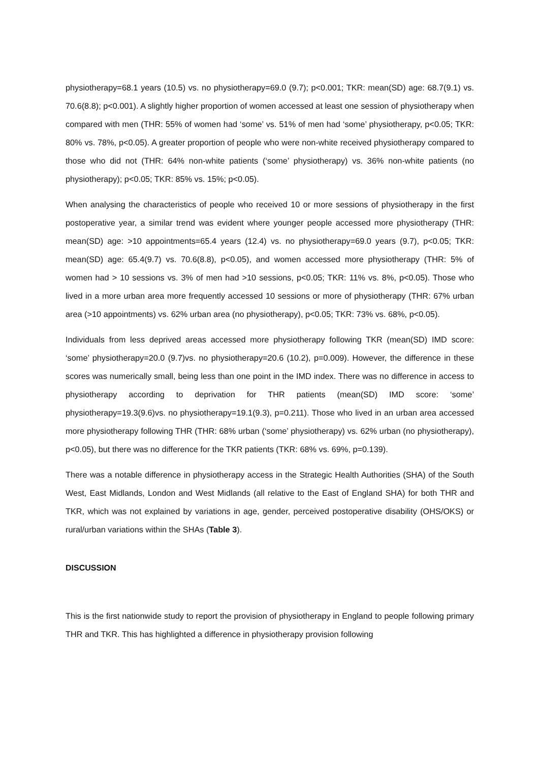physiotherapy=68.1 years (10.5) vs. no physiotherapy=69.0 (9.7); p<0.001; TKR: mean(SD) age: 68.7(9.1) vs. 70.6(8.8); p<0.001). A slightly higher proportion of women accessed at least one session of physiotherapy when compared with men (THR: 55% of women had ‘some’ vs. 51% of men had ‘some’ physiotherapy, p<0.05; TKR: 80% vs. 78%, p<0.05). A greater proportion of people who were non-white received physiotherapy compared to those who did not (THR: 64% non-white patients (‘some’ physiotherapy) vs. 36% non-white patients (no physiotherapy); p<0.05; TKR: 85% vs. 15%; p<0.05).
When analysing the characteristics of people who received 10 or more sessions of physiotherapy in the first postoperative year, a similar trend was evident where younger people accessed more physiotherapy (THR: mean(SD) age: >10 appointments=65.4 years (12.4) vs. no physiotherapy=69.0 years (9.7), p<0.05; TKR: mean(SD) age: 65.4(9.7) vs. 70.6(8.8), p<0.05), and women accessed more physiotherapy (THR: 5% of women had > 10 sessions vs. 3% of men had >10 sessions, p<0.05; TKR: 11% vs. 8%, p<0.05). Those who lived in a more urban area more frequently accessed 10 sessions or more of physiotherapy (THR: 67% urban area (>10 appointments) vs. 62% urban area (no physiotherapy), p<0.05; TKR: 73% vs. 68%, p<0.05).
Individuals from less deprived areas accessed more physiotherapy following TKR (mean(SD) IMD score: ‘some’ physiotherapy=20.0 (9.7)vs. no physiotherapy=20.6 (10.2), p=0.009). However, the difference in these scores was numerically small, being less than one point in the IMD index. There was no difference in access to physiotherapy according to deprivation for THR patients (mean(SD) IMD score: ‘some’ physiotherapy=19.3(9.6)vs. no physiotherapy=19.1(9.3), p=0.211). Those who lived in an urban area accessed more physiotherapy following THR (THR: 68% urban (‘some’ physiotherapy) vs. 62% urban (no physiotherapy), p<0.05), but there was no difference for the TKR patients (TKR: 68% vs. 69%, p=0.139).
There was a notable difference in physiotherapy access in the Strategic Health Authorities (SHA) of the South West, East Midlands, London and West Midlands (all relative to the East of England SHA) for both THR and TKR, which was not explained by variations in age, gender, perceived postoperative disability (OHS/OKS) or rural/urban variations within the SHAs (Table 3).
DISCUSSION
This is the first nationwide study to report the provision of physiotherapy in England to people following primary THR and TKR. This has highlighted a difference in physiotherapy provision following